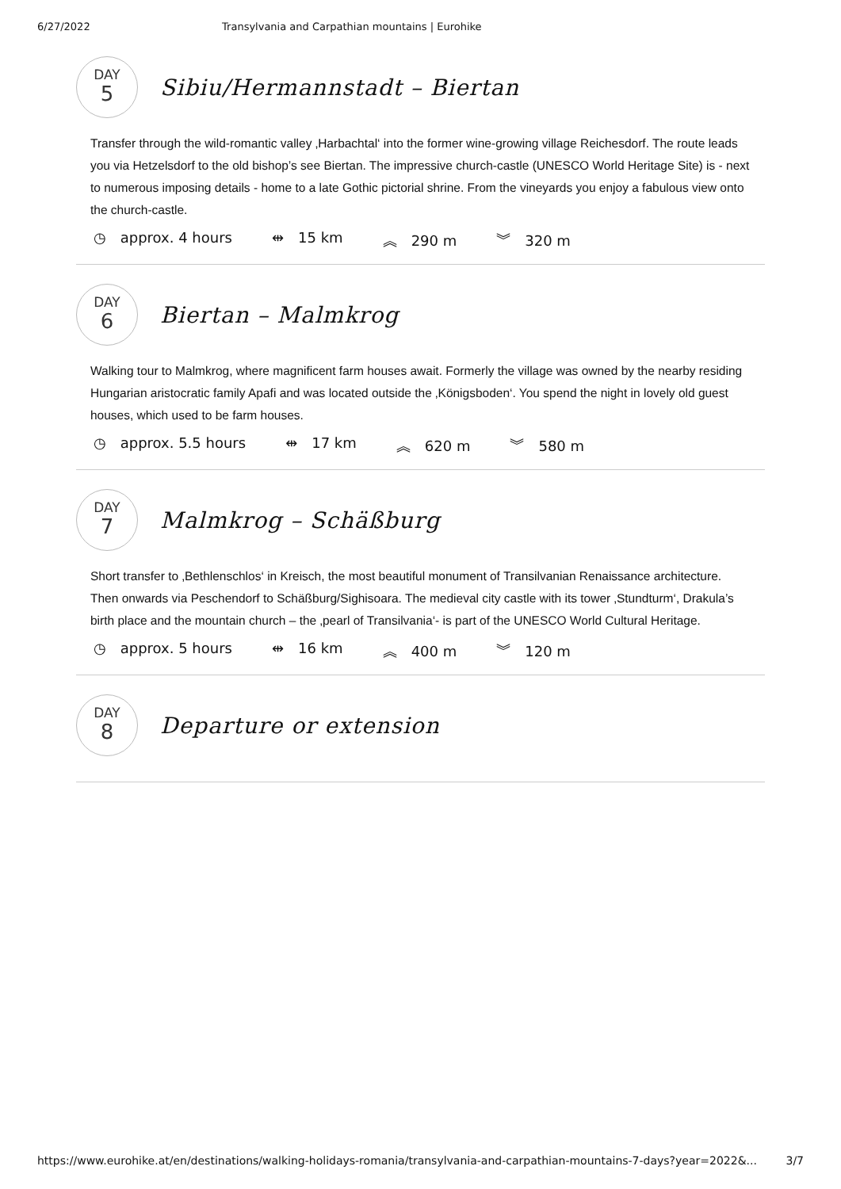6/27/2022 Transylvania and Carpathian mountains | Eurohike
DAY
5
Sibiu/Hermannstadt – Biertan
Transfer through the wild-romantic valley ‚Harbachtal‘ into the former wine-growing village Reichesdorf. The route leads you via Hetzelsdorf to the old bishop’s see Biertan. The impressive church-castle (UNESCO World Heritage Site) is - next to numerous imposing details - home to a late Gothic pictorial shrine. From the vineyards you enjoy a fabulous view onto the church-castle.
◷ approx. 4 hours ⇹ 15 km ︽ 290 m ︾ 320 m
DAY
6
Biertan – Malmkrog
Walking tour to Malmkrog, where magnificent farm houses await. Formerly the village was owned by the nearby residing Hungarian aristocratic family Apafi and was located outside the ‚Königsboden‘. You spend the night in lovely old guest houses, which used to be farm houses.
◷ approx. 5.5 hours ⇹ 17 km ︽ 620 m ︾ 580 m
DAY
7
Malmkrog – Schäßburg
Short transfer to ‚Bethlenschlos‘ in Kreisch, the most beautiful monument of Transilvanian Renaissance architecture. Then onwards via Peschendorf to Schäßburg/Sighisoara. The medieval city castle with its tower ‚Stundturm‘, Drakula’s birth place and the mountain church – the ‚pearl of Transilvania‘- is part of the UNESCO World Cultural Heritage.
◷ approx. 5 hours ⇹ 16 km ︽ 400 m ︾ 120 m
DAY
8
Departure or extension
https://www.eurohike.at/en/destinations/walking-holidays-romania/transylvania-and-carpathian-mountains-7-days?year=2022&... 3/7